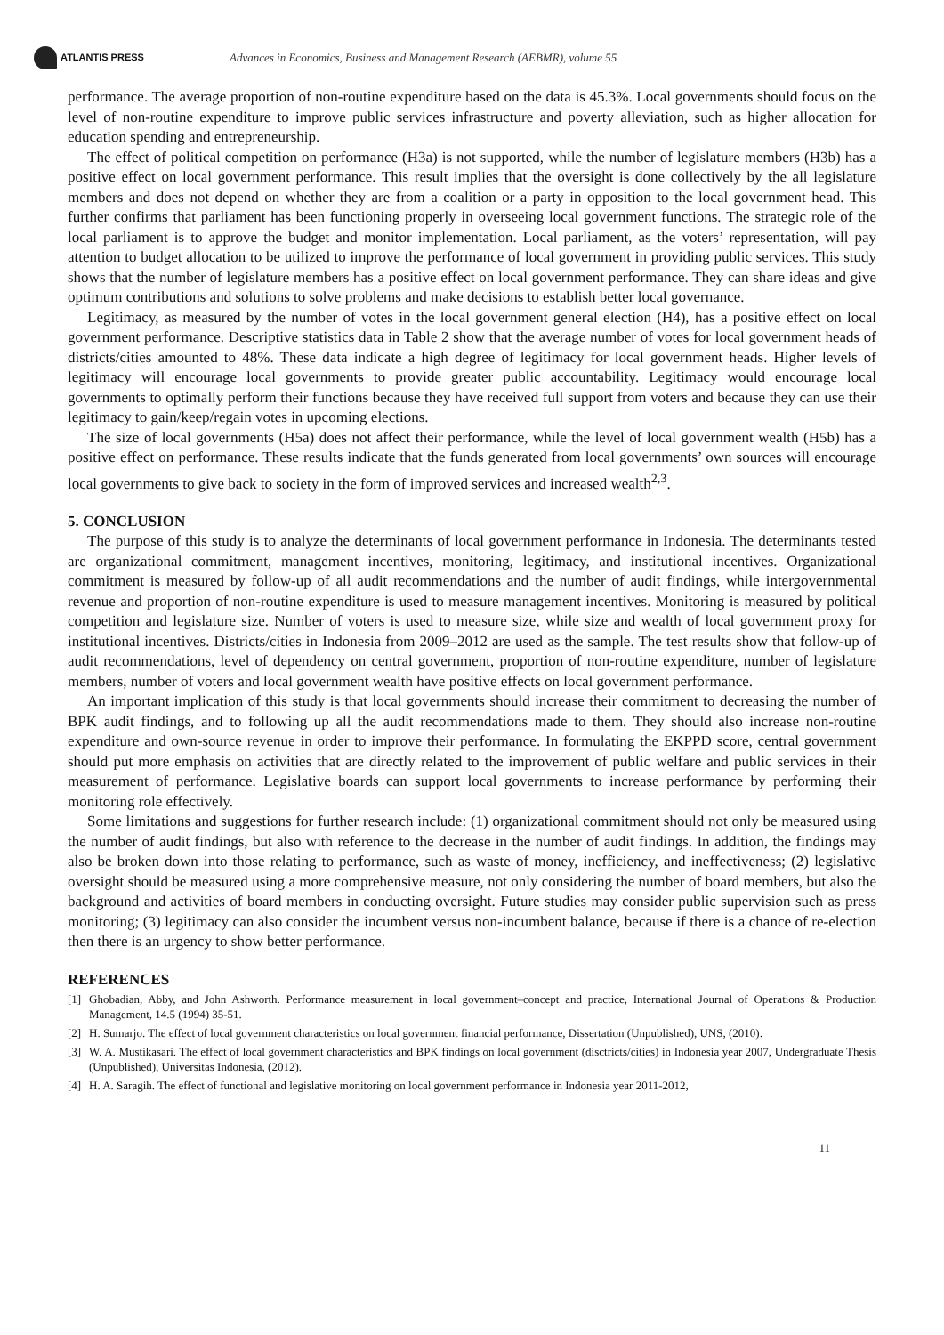ATLANTIS PRESS
Advances in Economics, Business and Management Research (AEBMR), volume 55
performance. The average proportion of non-routine expenditure based on the data is 45.3%. Local governments should focus on the level of non-routine expenditure to improve public services infrastructure and poverty alleviation, such as higher allocation for education spending and entrepreneurship.
The effect of political competition on performance (H3a) is not supported, while the number of legislature members (H3b) has a positive effect on local government performance. This result implies that the oversight is done collectively by the all legislature members and does not depend on whether they are from a coalition or a party in opposition to the local government head. This further confirms that parliament has been functioning properly in overseeing local government functions. The strategic role of the local parliament is to approve the budget and monitor implementation. Local parliament, as the voters’ representation, will pay attention to budget allocation to be utilized to improve the performance of local government in providing public services. This study shows that the number of legislature members has a positive effect on local government performance. They can share ideas and give optimum contributions and solutions to solve problems and make decisions to establish better local governance.
Legitimacy, as measured by the number of votes in the local government general election (H4), has a positive effect on local government performance. Descriptive statistics data in Table 2 show that the average number of votes for local government heads of districts/cities amounted to 48%. These data indicate a high degree of legitimacy for local government heads. Higher levels of legitimacy will encourage local governments to provide greater public accountability. Legitimacy would encourage local governments to optimally perform their functions because they have received full support from voters and because they can use their legitimacy to gain/keep/regain votes in upcoming elections.
The size of local governments (H5a) does not affect their performance, while the level of local government wealth (H5b) has a positive effect on performance. These results indicate that the funds generated from local governments’ own sources will encourage local governments to give back to society in the form of improved services and increased wealth<sup>2,3</sup>.
5. CONCLUSION
The purpose of this study is to analyze the determinants of local government performance in Indonesia. The determinants tested are organizational commitment, management incentives, monitoring, legitimacy, and institutional incentives. Organizational commitment is measured by follow-up of all audit recommendations and the number of audit findings, while intergovernmental revenue and proportion of non-routine expenditure is used to measure management incentives. Monitoring is measured by political competition and legislature size. Number of voters is used to measure size, while size and wealth of local government proxy for institutional incentives. Districts/cities in Indonesia from 2009–2012 are used as the sample. The test results show that follow-up of audit recommendations, level of dependency on central government, proportion of non-routine expenditure, number of legislature members, number of voters and local government wealth have positive effects on local government performance.
An important implication of this study is that local governments should increase their commitment to decreasing the number of BPK audit findings, and to following up all the audit recommendations made to them. They should also increase non-routine expenditure and own-source revenue in order to improve their performance. In formulating the EKPPD score, central government should put more emphasis on activities that are directly related to the improvement of public welfare and public services in their measurement of performance. Legislative boards can support local governments to increase performance by performing their monitoring role effectively.
Some limitations and suggestions for further research include: (1) organizational commitment should not only be measured using the number of audit findings, but also with reference to the decrease in the number of audit findings. In addition, the findings may also be broken down into those relating to performance, such as waste of money, inefficiency, and ineffectiveness; (2) legislative oversight should be measured using a more comprehensive measure, not only considering the number of board members, but also the background and activities of board members in conducting oversight. Future studies may consider public supervision such as press monitoring; (3) legitimacy can also consider the incumbent versus non-incumbent balance, because if there is a chance of re-election then there is an urgency to show better performance.
REFERENCES
[1] Ghobadian, Abby, and John Ashworth. Performance measurement in local government–concept and practice, International Journal of Operations & Production Management, 14.5 (1994) 35-51.
[2] H. Sumarjo. The effect of local government characteristics on local government financial performance, Dissertation (Unpublished), UNS, (2010).
[3] W. A. Mustikasari. The effect of local government characteristics and BPK findings on local government (disctricts/cities) in Indonesia year 2007, Undergraduate Thesis (Unpublished), Universitas Indonesia, (2012).
[4] H. A. Saragih. The effect of functional and legislative monitoring on local government performance in Indonesia year 2011-2012,
11